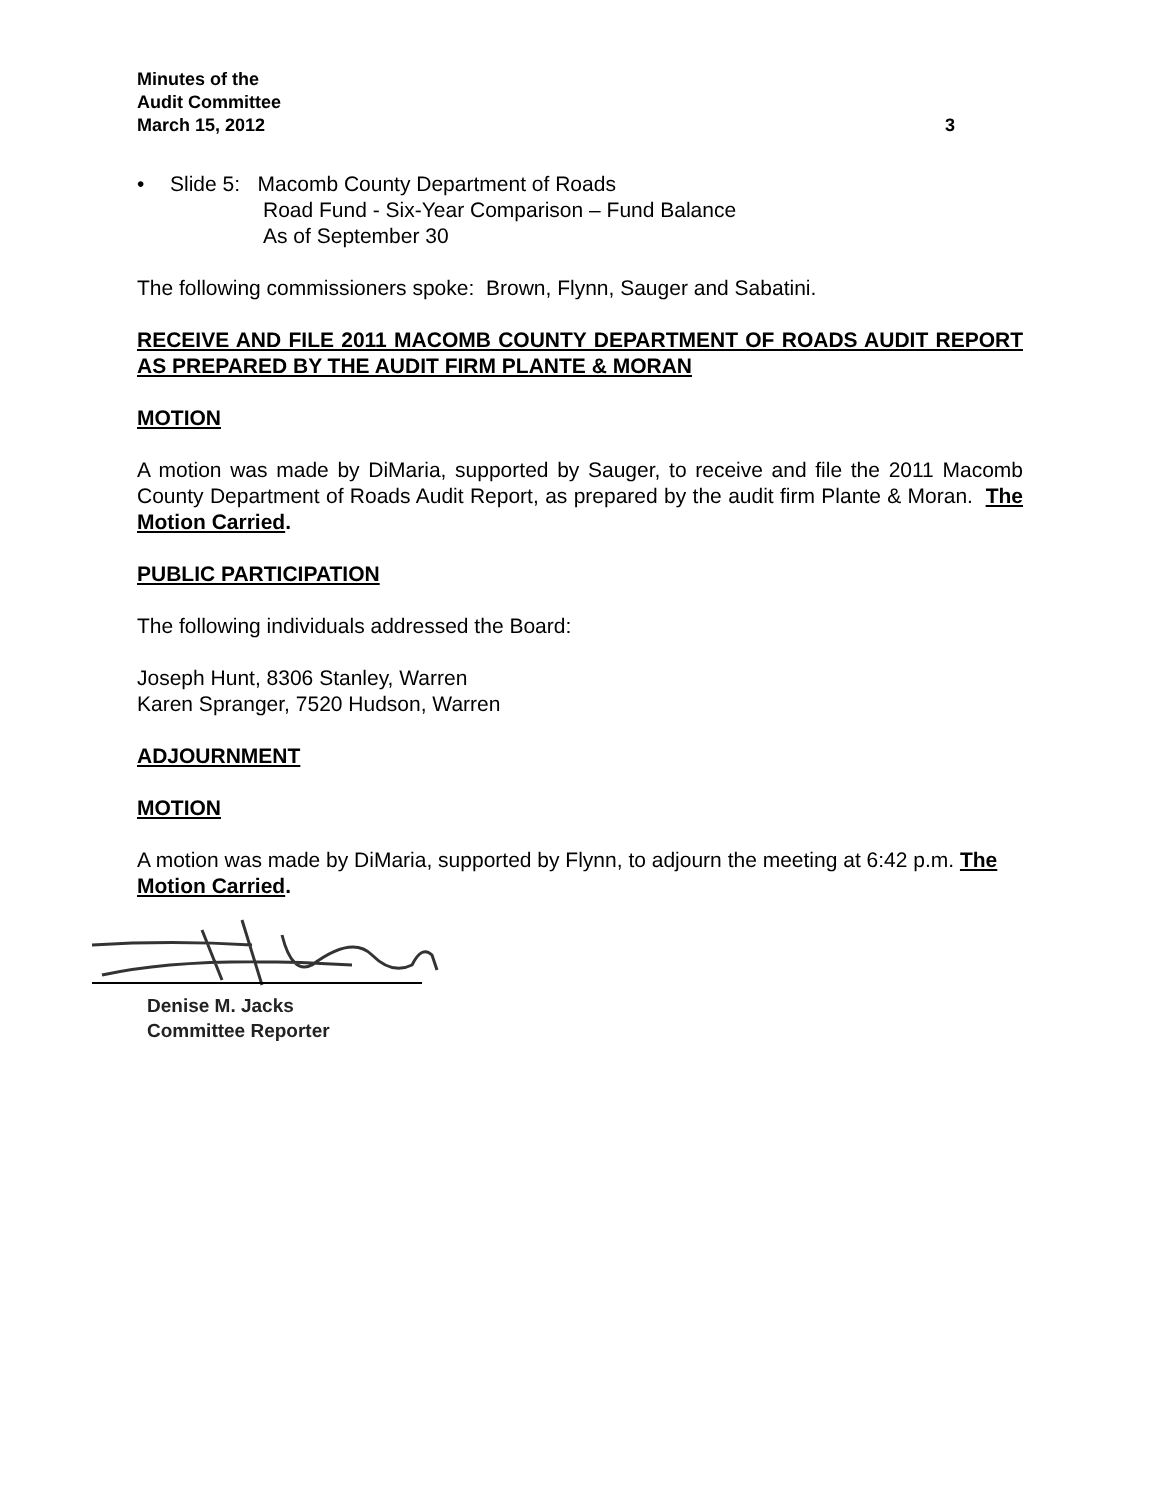Minutes of the
Audit Committee
March 15, 2012 3
• Slide 5: Macomb County Department of Roads
Road Fund - Six-Year Comparison – Fund Balance
As of September 30
The following commissioners spoke: Brown, Flynn, Sauger and Sabatini.
RECEIVE AND FILE 2011 MACOMB COUNTY DEPARTMENT OF ROADS AUDIT REPORT AS PREPARED BY THE AUDIT FIRM PLANTE & MORAN
MOTION
A motion was made by DiMaria, supported by Sauger, to receive and file the 2011 Macomb County Department of Roads Audit Report, as prepared by the audit firm Plante & Moran. The Motion Carried.
PUBLIC PARTICIPATION
The following individuals addressed the Board:
Joseph Hunt, 8306 Stanley, Warren
Karen Spranger, 7520 Hudson, Warren
ADJOURNMENT
MOTION
A motion was made by DiMaria, supported by Flynn, to adjourn the meeting at 6:42 p.m. The Motion Carried.
Denise M. Jacks
Committee Reporter